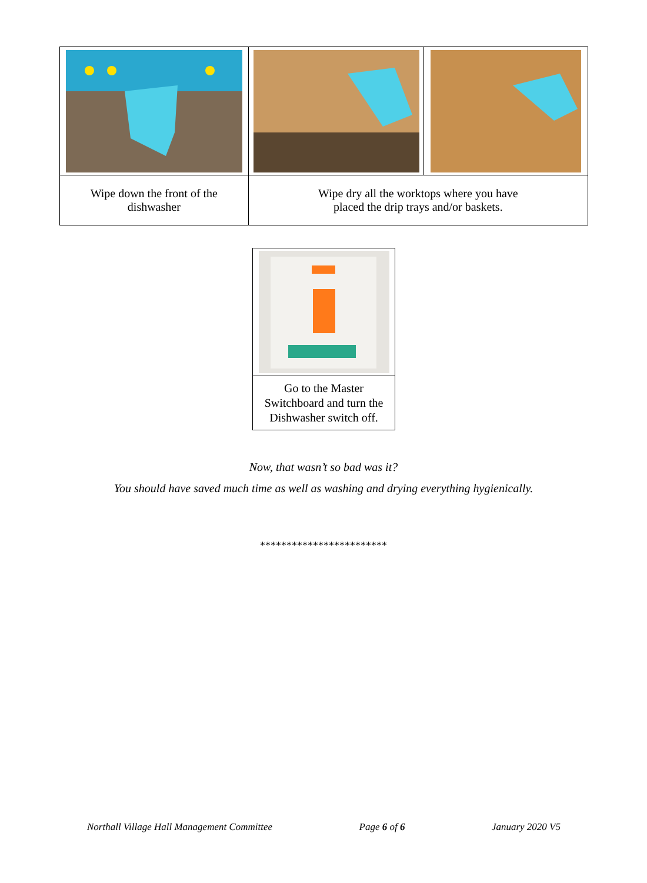| Wipe down the front of the dishwasher | Wipe dry all the worktops where you have placed the drip trays and/or baskets. | |
| Go to the Master Switchboard and turn the Dishwasher switch off. |
Now, that wasn’t so bad was it?
You should have saved much time as well as washing and drying everything hygienically.
************************
Northall Village Hall Management Committee Page 6 of 6 January 2020 V5